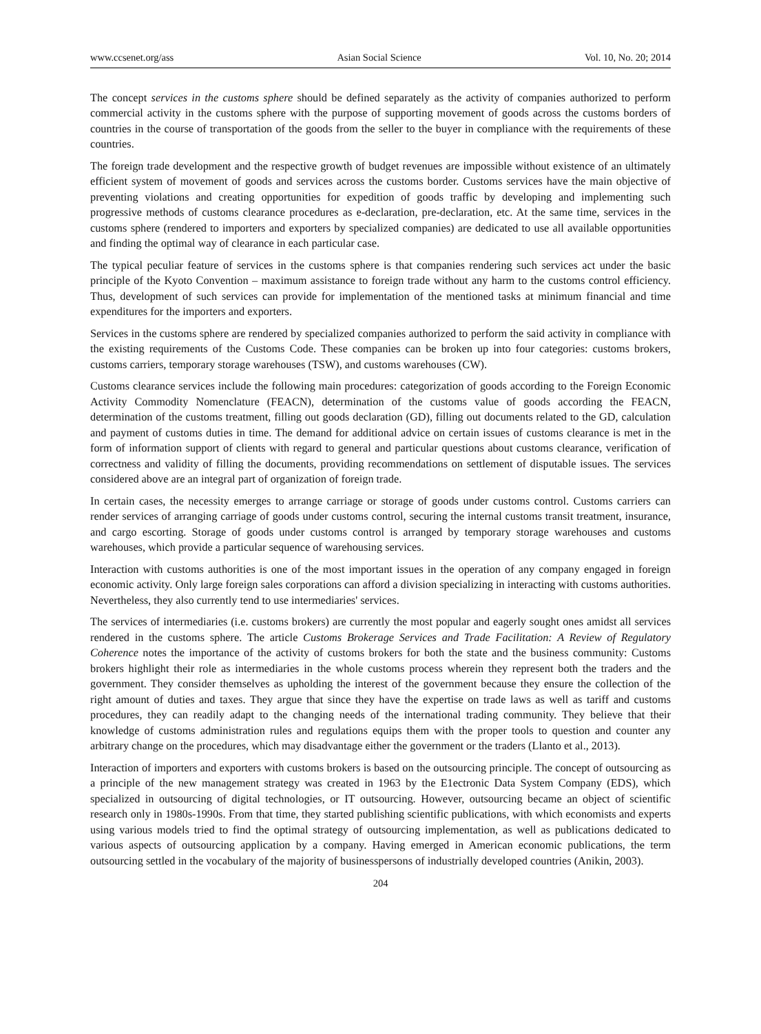www.ccsenet.org/ass Asian Social Science Vol. 10, No. 20; 2014
The concept services in the customs sphere should be defined separately as the activity of companies authorized to perform commercial activity in the customs sphere with the purpose of supporting movement of goods across the customs borders of countries in the course of transportation of the goods from the seller to the buyer in compliance with the requirements of these countries.
The foreign trade development and the respective growth of budget revenues are impossible without existence of an ultimately efficient system of movement of goods and services across the customs border. Customs services have the main objective of preventing violations and creating opportunities for expedition of goods traffic by developing and implementing such progressive methods of customs clearance procedures as e-declaration, pre-declaration, etc. At the same time, services in the customs sphere (rendered to importers and exporters by specialized companies) are dedicated to use all available opportunities and finding the optimal way of clearance in each particular case.
The typical peculiar feature of services in the customs sphere is that companies rendering such services act under the basic principle of the Kyoto Convention – maximum assistance to foreign trade without any harm to the customs control efficiency. Thus, development of such services can provide for implementation of the mentioned tasks at minimum financial and time expenditures for the importers and exporters.
Services in the customs sphere are rendered by specialized companies authorized to perform the said activity in compliance with the existing requirements of the Customs Code. These companies can be broken up into four categories: customs brokers, customs carriers, temporary storage warehouses (TSW), and customs warehouses (CW).
Customs clearance services include the following main procedures: categorization of goods according to the Foreign Economic Activity Commodity Nomenclature (FEACN), determination of the customs value of goods according the FEACN, determination of the customs treatment, filling out goods declaration (GD), filling out documents related to the GD, calculation and payment of customs duties in time. The demand for additional advice on certain issues of customs clearance is met in the form of information support of clients with regard to general and particular questions about customs clearance, verification of correctness and validity of filling the documents, providing recommendations on settlement of disputable issues. The services considered above are an integral part of organization of foreign trade.
In certain cases, the necessity emerges to arrange carriage or storage of goods under customs control. Customs carriers can render services of arranging carriage of goods under customs control, securing the internal customs transit treatment, insurance, and cargo escorting. Storage of goods under customs control is arranged by temporary storage warehouses and customs warehouses, which provide a particular sequence of warehousing services.
Interaction with customs authorities is one of the most important issues in the operation of any company engaged in foreign economic activity. Only large foreign sales corporations can afford a division specializing in interacting with customs authorities. Nevertheless, they also currently tend to use intermediaries' services.
The services of intermediaries (i.e. customs brokers) are currently the most popular and eagerly sought ones amidst all services rendered in the customs sphere. The article Customs Brokerage Services and Trade Facilitation: A Review of Regulatory Coherence notes the importance of the activity of customs brokers for both the state and the business community: Customs brokers highlight their role as intermediaries in the whole customs process wherein they represent both the traders and the government. They consider themselves as upholding the interest of the government because they ensure the collection of the right amount of duties and taxes. They argue that since they have the expertise on trade laws as well as tariff and customs procedures, they can readily adapt to the changing needs of the international trading community. They believe that their knowledge of customs administration rules and regulations equips them with the proper tools to question and counter any arbitrary change on the procedures, which may disadvantage either the government or the traders (Llanto et al., 2013).
Interaction of importers and exporters with customs brokers is based on the outsourcing principle. The concept of outsourcing as a principle of the new management strategy was created in 1963 by the E1ectronic Data System Company (EDS), which specialized in outsourcing of digital technologies, or IT outsourcing. However, outsourcing became an object of scientific research only in 1980s-1990s. From that time, they started publishing scientific publications, with which economists and experts using various models tried to find the optimal strategy of outsourcing implementation, as well as publications dedicated to various aspects of outsourcing application by a company. Having emerged in American economic publications, the term outsourcing settled in the vocabulary of the majority of businesspersons of industrially developed countries (Anikin, 2003).
204